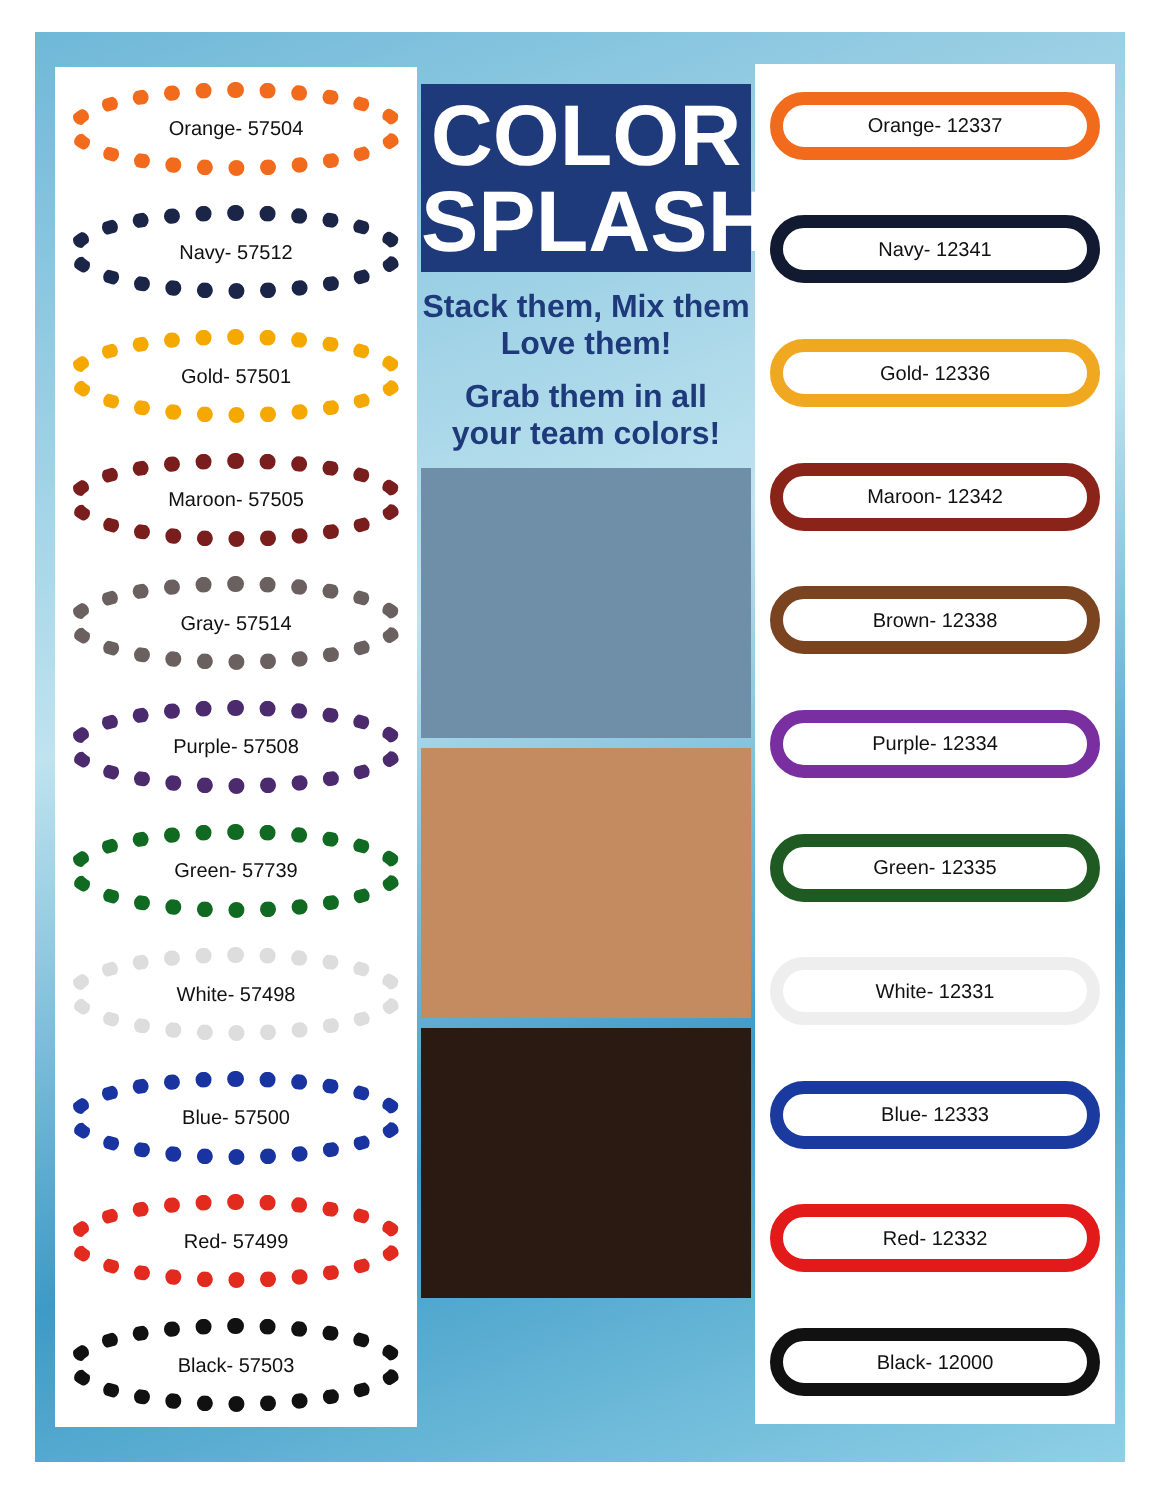Orange- 57504
Navy- 57512
Gold- 57501
Maroon- 57505
Gray- 57514
Purple- 57508
Green- 57739
White- 57498
Blue- 57500
Red- 57499
Black- 57503
COLOR
SPLASH
Stack them, Mix them
Love them!
Grab them in all
your team colors!
Orange- 12337
Navy- 12341
Gold- 12336
Maroon- 12342
Brown- 12338
Purple- 12334
Green- 12335
White- 12331
Blue- 12333
Red- 12332
Black- 12000